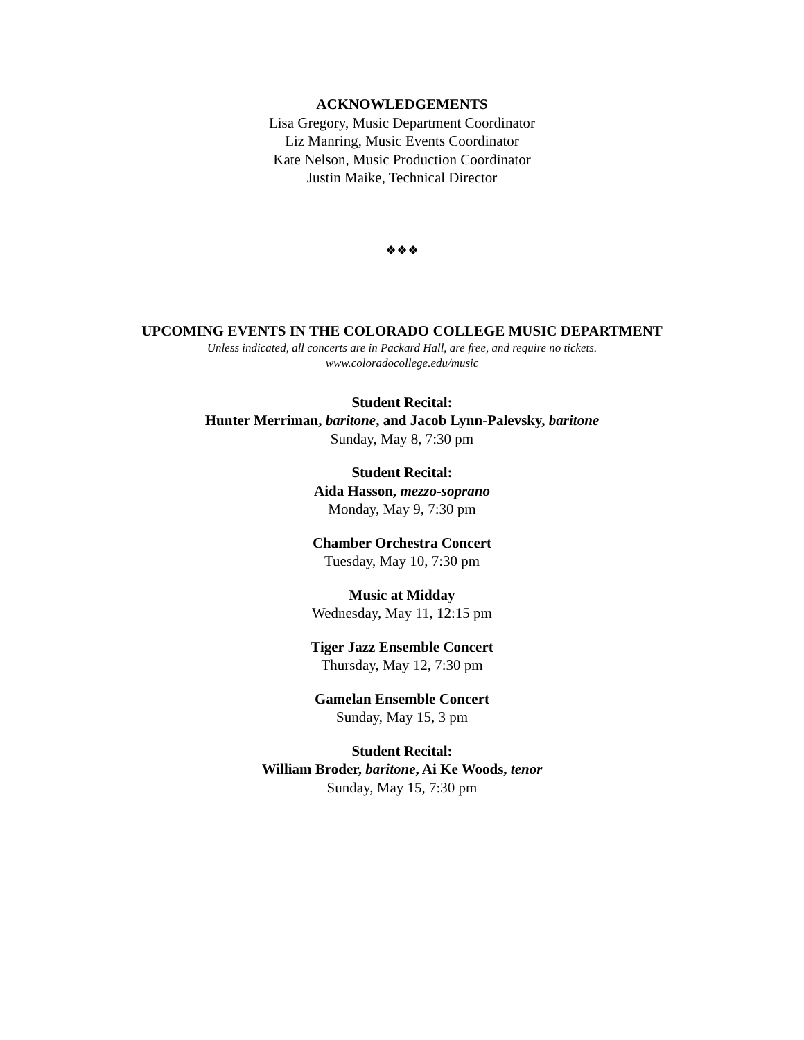ACKNOWLEDGEMENTS
Lisa Gregory, Music Department Coordinator
Liz Manring, Music Events Coordinator
Kate Nelson, Music Production Coordinator
Justin Maike, Technical Director
❖❖❖
UPCOMING EVENTS IN THE COLORADO COLLEGE MUSIC DEPARTMENT
Unless indicated, all concerts are in Packard Hall, are free, and require no tickets.
www.coloradocollege.edu/music
Student Recital:
Hunter Merriman, baritone, and Jacob Lynn-Palevsky, baritone
Sunday, May 8, 7:30 pm
Student Recital:
Aida Hasson, mezzo-soprano
Monday, May 9, 7:30 pm
Chamber Orchestra Concert
Tuesday, May 10, 7:30 pm
Music at Midday
Wednesday, May 11, 12:15 pm
Tiger Jazz Ensemble Concert
Thursday, May 12, 7:30 pm
Gamelan Ensemble Concert
Sunday, May 15, 3 pm
Student Recital:
William Broder, baritone, Ai Ke Woods, tenor
Sunday, May 15, 7:30 pm